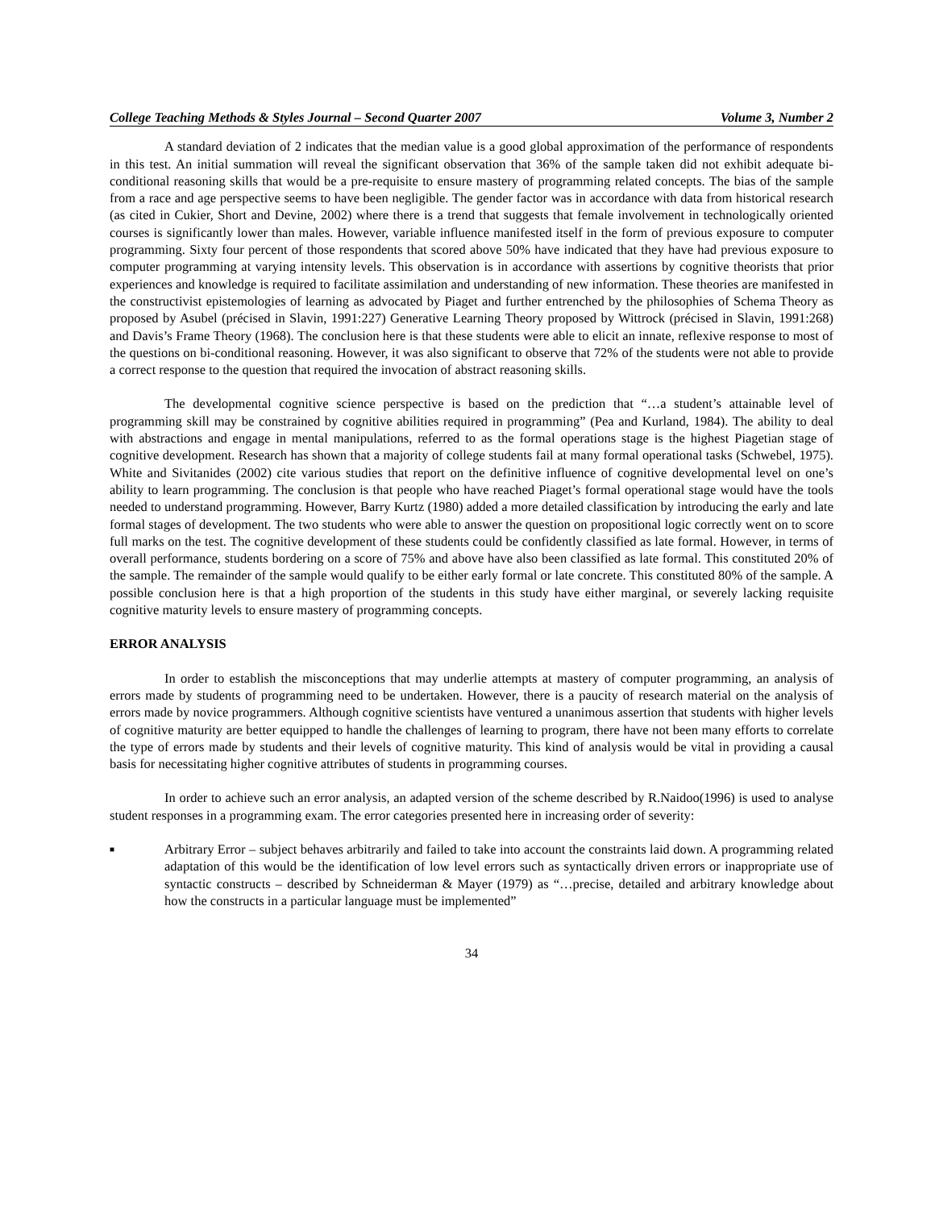College Teaching Methods & Styles Journal – Second Quarter 2007 Volume 3, Number 2
A standard deviation of 2 indicates that the median value is a good global approximation of the performance of respondents in this test. An initial summation will reveal the significant observation that 36% of the sample taken did not exhibit adequate bi-conditional reasoning skills that would be a pre-requisite to ensure mastery of programming related concepts. The bias of the sample from a race and age perspective seems to have been negligible. The gender factor was in accordance with data from historical research (as cited in Cukier, Short and Devine, 2002) where there is a trend that suggests that female involvement in technologically oriented courses is significantly lower than males. However, variable influence manifested itself in the form of previous exposure to computer programming. Sixty four percent of those respondents that scored above 50% have indicated that they have had previous exposure to computer programming at varying intensity levels. This observation is in accordance with assertions by cognitive theorists that prior experiences and knowledge is required to facilitate assimilation and understanding of new information. These theories are manifested in the constructivist epistemologies of learning as advocated by Piaget and further entrenched by the philosophies of Schema Theory as proposed by Asubel (précised in Slavin, 1991:227) Generative Learning Theory proposed by Wittrock (précised in Slavin, 1991:268) and Davis’s Frame Theory (1968). The conclusion here is that these students were able to elicit an innate, reflexive response to most of the questions on bi-conditional reasoning. However, it was also significant to observe that 72% of the students were not able to provide a correct response to the question that required the invocation of abstract reasoning skills.
The developmental cognitive science perspective is based on the prediction that “…a student’s attainable level of programming skill may be constrained by cognitive abilities required in programming” (Pea and Kurland, 1984). The ability to deal with abstractions and engage in mental manipulations, referred to as the formal operations stage is the highest Piagetian stage of cognitive development. Research has shown that a majority of college students fail at many formal operational tasks (Schwebel, 1975). White and Sivitanides (2002) cite various studies that report on the definitive influence of cognitive developmental level on one’s ability to learn programming. The conclusion is that people who have reached Piaget’s formal operational stage would have the tools needed to understand programming. However, Barry Kurtz (1980) added a more detailed classification by introducing the early and late formal stages of development. The two students who were able to answer the question on propositional logic correctly went on to score full marks on the test. The cognitive development of these students could be confidently classified as late formal. However, in terms of overall performance, students bordering on a score of 75% and above have also been classified as late formal. This constituted 20% of the sample. The remainder of the sample would qualify to be either early formal or late concrete. This constituted 80% of the sample. A possible conclusion here is that a high proportion of the students in this study have either marginal, or severely lacking requisite cognitive maturity levels to ensure mastery of programming concepts.
ERROR ANALYSIS
In order to establish the misconceptions that may underlie attempts at mastery of computer programming, an analysis of errors made by students of programming need to be undertaken. However, there is a paucity of research material on the analysis of errors made by novice programmers. Although cognitive scientists have ventured a unanimous assertion that students with higher levels of cognitive maturity are better equipped to handle the challenges of learning to program, there have not been many efforts to correlate the type of errors made by students and their levels of cognitive maturity. This kind of analysis would be vital in providing a causal basis for necessitating higher cognitive attributes of students in programming courses.
In order to achieve such an error analysis, an adapted version of the scheme described by R.Naidoo(1996) is used to analyse student responses in a programming exam. The error categories presented here in increasing order of severity:
■ Arbitrary Error – subject behaves arbitrarily and failed to take into account the constraints laid down. A programming related adaptation of this would be the identification of low level errors such as syntactically driven errors or inappropriate use of syntactic constructs – described by Schneiderman & Mayer (1979) as “…precise, detailed and arbitrary knowledge about how the constructs in a particular language must be implemented”
34